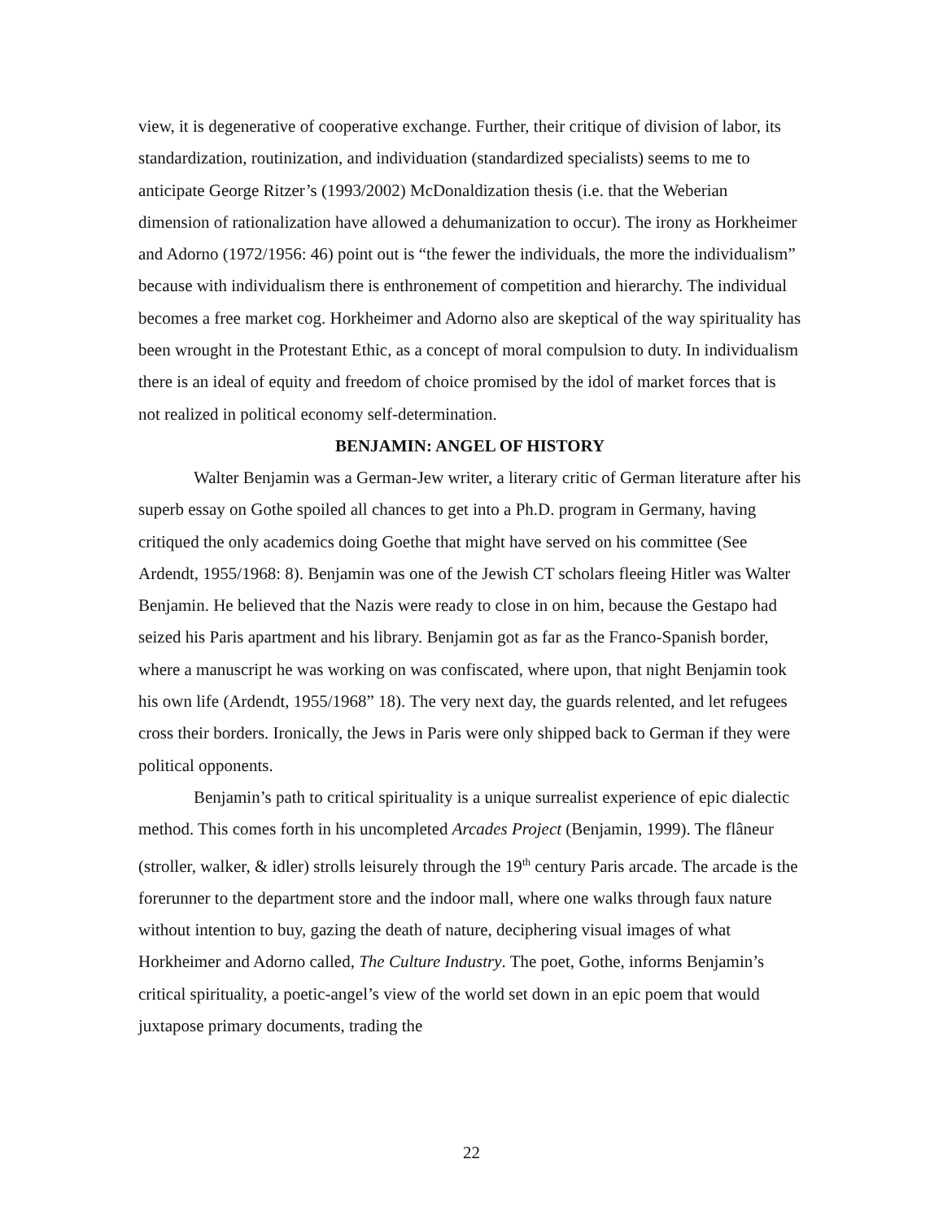view, it is degenerative of cooperative exchange. Further, their critique of division of labor, its standardization, routinization, and individuation (standardized specialists) seems to me to anticipate George Ritzer’s (1993/2002) McDonaldization thesis (i.e. that the Weberian dimension of rationalization have allowed a dehumanization to occur). The irony as Horkheimer and Adorno (1972/1956: 46) point out is “the fewer the individuals, the more the individualism” because with individualism there is enthronement of competition and hierarchy. The individual becomes a free market cog. Horkheimer and Adorno also are skeptical of the way spirituality has been wrought in the Protestant Ethic, as a concept of moral compulsion to duty. In individualism there is an ideal of equity and freedom of choice promised by the idol of market forces that is not realized in political economy self-determination.
BENJAMIN: ANGEL OF HISTORY
Walter Benjamin was a German-Jew writer, a literary critic of German literature after his superb essay on Gothe spoiled all chances to get into a Ph.D. program in Germany, having critiqued the only academics doing Goethe that might have served on his committee (See Ardendt, 1955/1968: 8). Benjamin was one of the Jewish CT scholars fleeing Hitler was Walter Benjamin. He believed that the Nazis were ready to close in on him, because the Gestapo had seized his Paris apartment and his library. Benjamin got as far as the Franco-Spanish border, where a manuscript he was working on was confiscated, where upon, that night Benjamin took his own life (Ardendt, 1955/1968” 18). The very next day, the guards relented, and let refugees cross their borders. Ironically, the Jews in Paris were only shipped back to German if they were political opponents.
Benjamin’s path to critical spirituality is a unique surrealist experience of epic dialectic method. This comes forth in his uncompleted Arcades Project (Benjamin, 1999). The flâneur (stroller, walker, & idler) strolls leisurely through the 19<sup>th</sup> century Paris arcade. The arcade is the forerunner to the department store and the indoor mall, where one walks through faux nature without intention to buy, gazing the death of nature, deciphering visual images of what Horkheimer and Adorno called, The Culture Industry. The poet, Gothe, informs Benjamin’s critical spirituality, a poetic-angel’s view of the world set down in an epic poem that would juxtapose primary documents, trading the
22